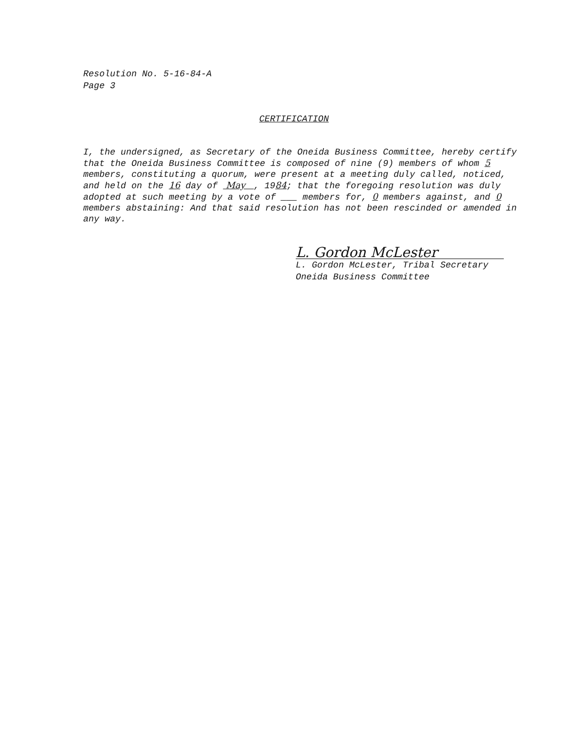Resolution No. 5-16-84-A
Page 3
CERTIFICATION
I, the undersigned, as Secretary of the Oneida Business Committee, hereby certify that the Oneida Business Committee is composed of nine (9) members of whom 5 members, constituting a quorum, were present at a meeting duly called, noticed, and held on the 16 day of May , 1984; that the foregoing resolution was duly adopted at such meeting by a vote of ___ members for, 0 members against, and 0 members abstaining: And that said resolution has not been rescinded or amended in any way.
L. Gordon McLester
L. Gordon McLester, Tribal Secretary
Oneida Business Committee